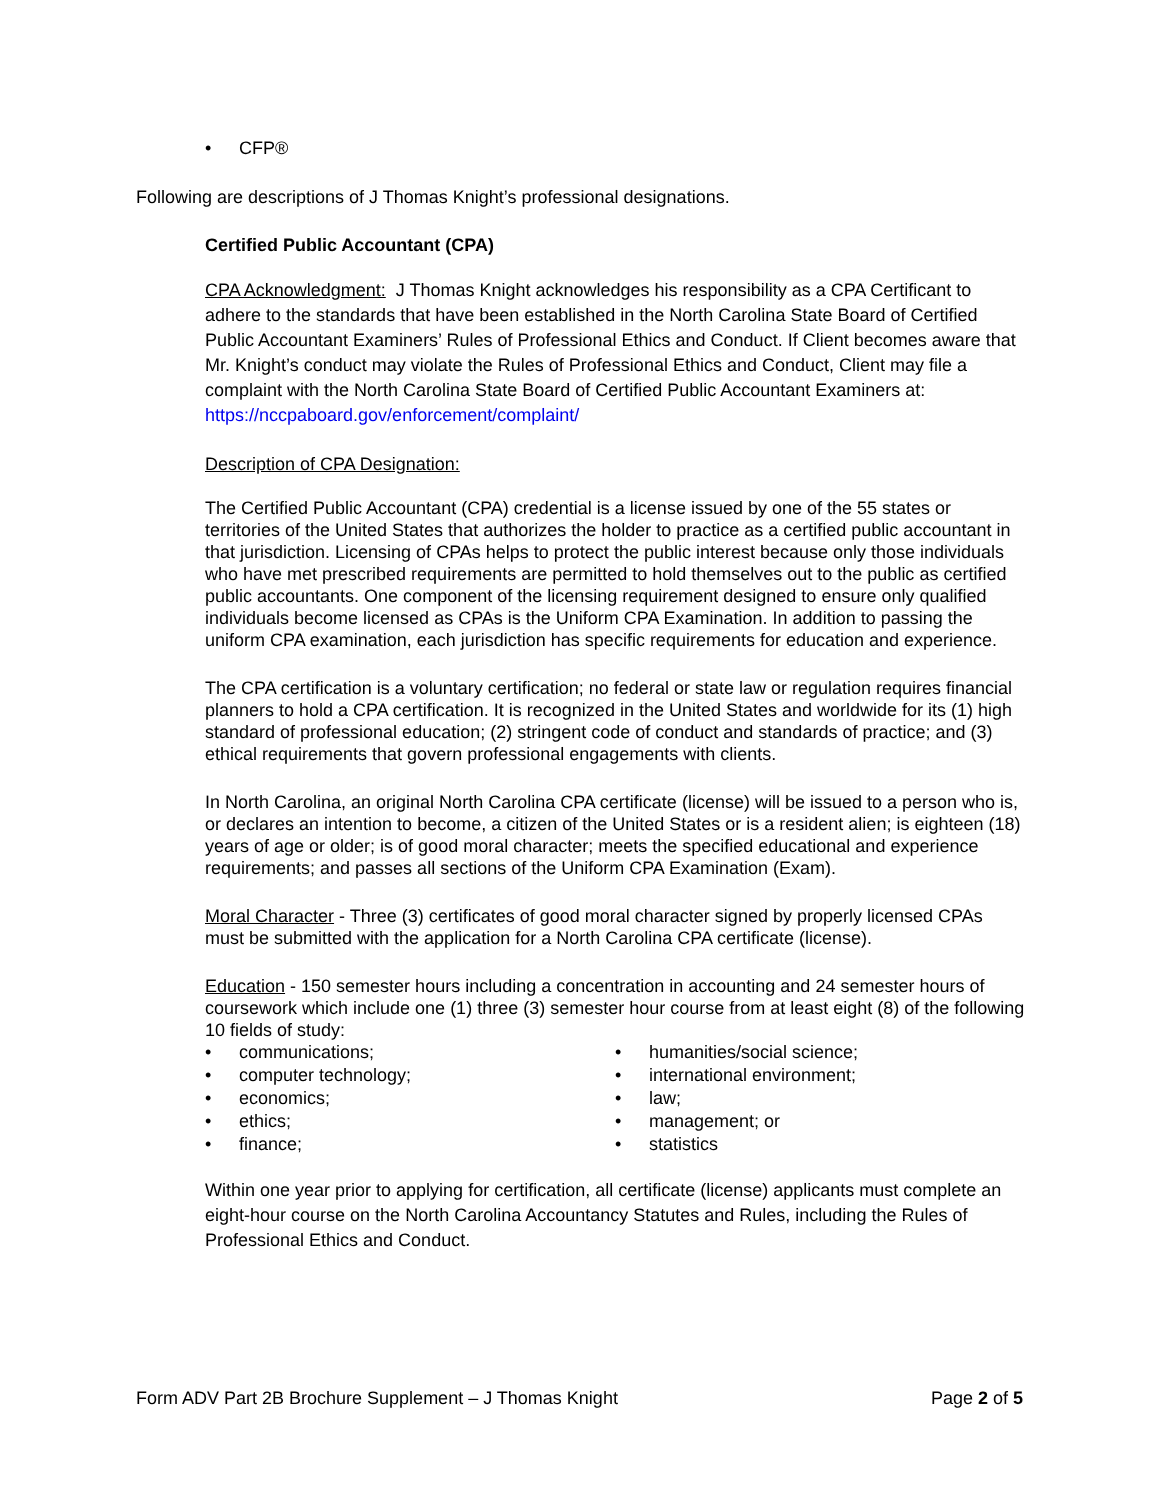• CFP®
Following are descriptions of J Thomas Knight’s professional designations.
Certified Public Accountant (CPA)
CPA Acknowledgment: J Thomas Knight acknowledges his responsibility as a CPA Certificant to adhere to the standards that have been established in the North Carolina State Board of Certified Public Accountant Examiners’ Rules of Professional Ethics and Conduct. If Client becomes aware that Mr. Knight’s conduct may violate the Rules of Professional Ethics and Conduct, Client may file a complaint with the North Carolina State Board of Certified Public Accountant Examiners at: https://nccpaboard.gov/enforcement/complaint/
Description of CPA Designation:
The Certified Public Accountant (CPA) credential is a license issued by one of the 55 states or territories of the United States that authorizes the holder to practice as a certified public accountant in that jurisdiction. Licensing of CPAs helps to protect the public interest because only those individuals who have met prescribed requirements are permitted to hold themselves out to the public as certified public accountants. One component of the licensing requirement designed to ensure only qualified individuals become licensed as CPAs is the Uniform CPA Examination. In addition to passing the uniform CPA examination, each jurisdiction has specific requirements for education and experience.
The CPA certification is a voluntary certification; no federal or state law or regulation requires financial planners to hold a CPA certification. It is recognized in the United States and worldwide for its (1) high standard of professional education; (2) stringent code of conduct and standards of practice; and (3) ethical requirements that govern professional engagements with clients.
In North Carolina, an original North Carolina CPA certificate (license) will be issued to a person who is, or declares an intention to become, a citizen of the United States or is a resident alien; is eighteen (18) years of age or older; is of good moral character; meets the specified educational and experience requirements; and passes all sections of the Uniform CPA Examination (Exam).
Moral Character - Three (3) certificates of good moral character signed by properly licensed CPAs must be submitted with the application for a North Carolina CPA certificate (license).
Education - 150 semester hours including a concentration in accounting and 24 semester hours of coursework which include one (1) three (3) semester hour course from at least eight (8) of the following 10 fields of study:
• communications;
• computer technology;
• economics;
• ethics;
• finance;
• humanities/social science;
• international environment;
• law;
• management; or
• statistics
Within one year prior to applying for certification, all certificate (license) applicants must complete an eight-hour course on the North Carolina Accountancy Statutes and Rules, including the Rules of Professional Ethics and Conduct.
Form ADV Part 2B Brochure Supplement – J Thomas Knight Page 2 of 5